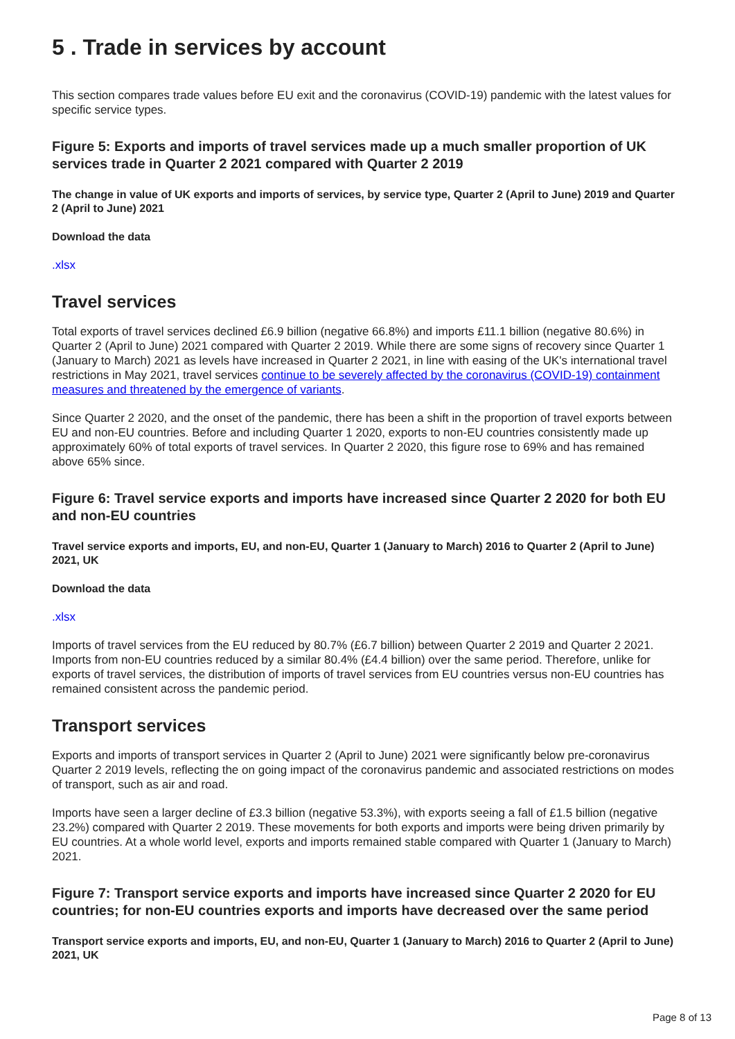5 . Trade in services by account
This section compares trade values before EU exit and the coronavirus (COVID-19) pandemic with the latest values for specific service types.
Figure 5: Exports and imports of travel services made up a much smaller proportion of UK services trade in Quarter 2 2021 compared with Quarter 2 2019
The change in value of UK exports and imports of services, by service type, Quarter 2 (April to June) 2019 and Quarter 2 (April to June) 2021
Download the data
.xlsx
Travel services
Total exports of travel services declined £6.9 billion (negative 66.8%) and imports £11.1 billion (negative 80.6%) in Quarter 2 (April to June) 2021 compared with Quarter 2 2019. While there are some signs of recovery since Quarter 1 (January to March) 2021 as levels have increased in Quarter 2 2021, in line with easing of the UK's international travel restrictions in May 2021, travel services continue to be severely affected by the coronavirus (COVID-19) containment measures and threatened by the emergence of variants.
Since Quarter 2 2020, and the onset of the pandemic, there has been a shift in the proportion of travel exports between EU and non-EU countries. Before and including Quarter 1 2020, exports to non-EU countries consistently made up approximately 60% of total exports of travel services. In Quarter 2 2020, this figure rose to 69% and has remained above 65% since.
Figure 6: Travel service exports and imports have increased since Quarter 2 2020 for both EU and non-EU countries
Travel service exports and imports, EU, and non-EU, Quarter 1 (January to March) 2016 to Quarter 2 (April to June) 2021, UK
Download the data
.xlsx
Imports of travel services from the EU reduced by 80.7% (£6.7 billion) between Quarter 2 2019 and Quarter 2 2021. Imports from non-EU countries reduced by a similar 80.4% (£4.4 billion) over the same period. Therefore, unlike for exports of travel services, the distribution of imports of travel services from EU countries versus non-EU countries has remained consistent across the pandemic period.
Transport services
Exports and imports of transport services in Quarter 2 (April to June) 2021 were significantly below pre-coronavirus Quarter 2 2019 levels, reflecting the on going impact of the coronavirus pandemic and associated restrictions on modes of transport, such as air and road.
Imports have seen a larger decline of £3.3 billion (negative 53.3%), with exports seeing a fall of £1.5 billion (negative 23.2%) compared with Quarter 2 2019. These movements for both exports and imports were being driven primarily by EU countries. At a whole world level, exports and imports remained stable compared with Quarter 1 (January to March) 2021.
Figure 7: Transport service exports and imports have increased since Quarter 2 2020 for EU countries; for non-EU countries exports and imports have decreased over the same period
Transport service exports and imports, EU, and non-EU, Quarter 1 (January to March) 2016 to Quarter 2 (April to June) 2021, UK
Page 8 of 13